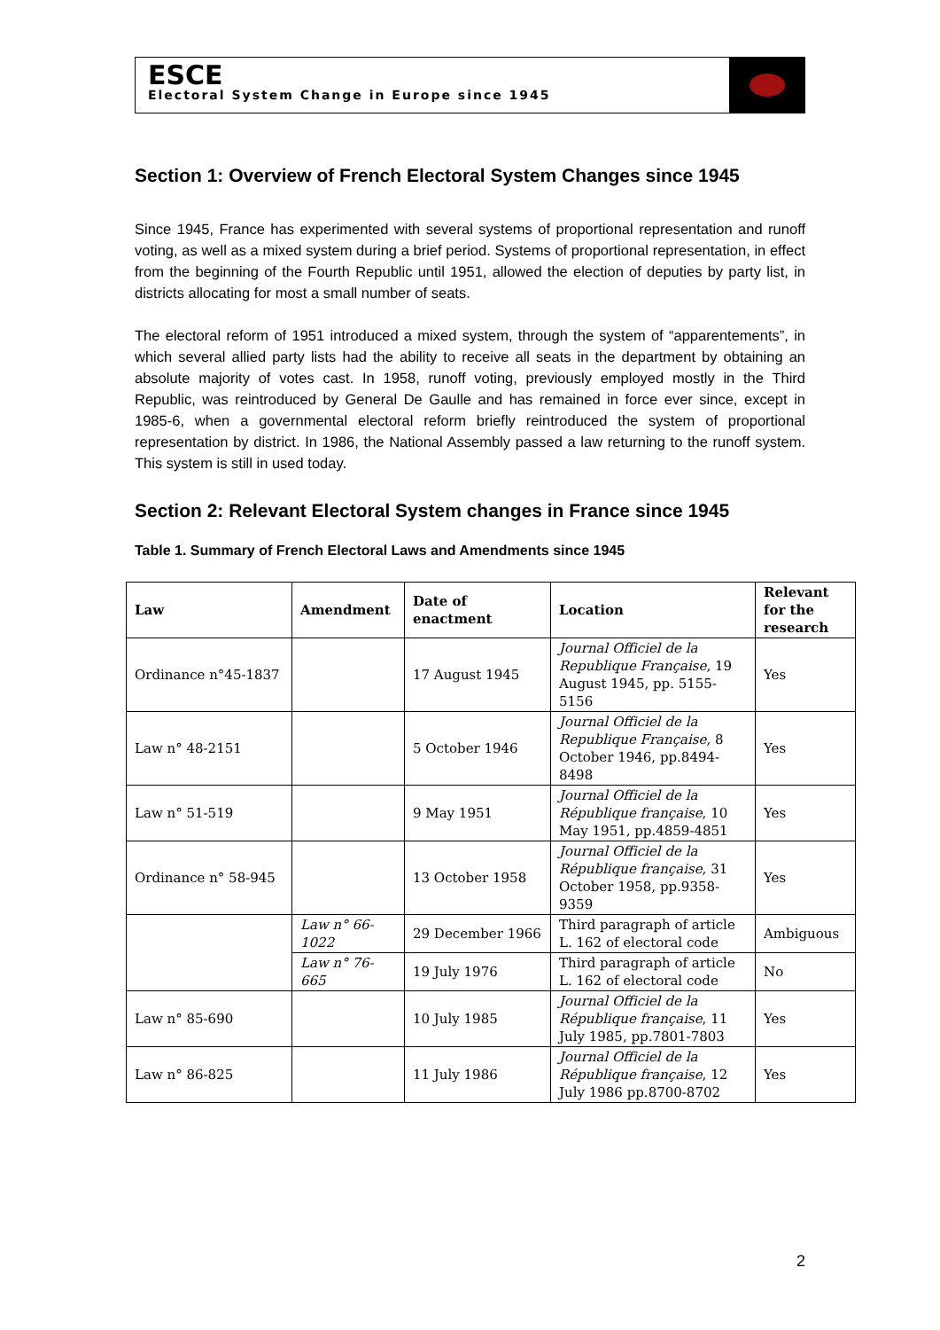ESCE
Electoral System Change in Europe since 1945
Section 1: Overview of French Electoral System Changes since 1945
Since 1945, France has experimented with several systems of proportional representation and runoff voting, as well as a mixed system during a brief period. Systems of proportional representation, in effect from the beginning of the Fourth Republic until 1951, allowed the election of deputies by party list, in districts allocating for most a small number of seats.
The electoral reform of 1951 introduced a mixed system, through the system of “apparentements”, in which several allied party lists had the ability to receive all seats in the department by obtaining an absolute majority of votes cast. In 1958, runoff voting, previously employed mostly in the Third Republic, was reintroduced by General De Gaulle and has remained in force ever since, except in 1985-6, when a governmental electoral reform briefly reintroduced the system of proportional representation by district. In 1986, the National Assembly passed a law returning to the runoff system. This system is still in used today.
Section 2: Relevant Electoral System changes in France since 1945
Table 1. Summary of French Electoral Laws and Amendments since 1945
| Law | Amendment | Date of enactment | Location | Relevant for the research |
| --- | --- | --- | --- | --- |
| Ordinance n°45-1837 | | 17 August 1945 | Journal Officiel de la Republique Française , 19 August 1945, pp. 5155-5156 | Yes |
| Law n° 48-2151 | | 5 October 1946 | Journal Officiel de la Republique Française , 8 October 1946, pp.8494-8498 | Yes |
| Law n° 51-519 | | 9 May 1951 | Journal Officiel de la République française , 10 May 1951, pp.4859-4851 | Yes |
| Ordinance n° 58-945 | | 13 October 1958 | Journal Officiel de la République française , 31 October 1958, pp.9358-9359 | Yes |
| | Law n° 66-1022 | 29 December 1966 | Third paragraph of article L. 162 of electoral code | Ambiguous |
| | Law n° 76-665 | 19 July 1976 | Third paragraph of article L. 162 of electoral code | No |
| Law n° 85-690 | | 10 July 1985 | Journal Officiel de la République française , 11 July 1985, pp.7801-7803 | Yes |
| Law n° 86-825 | | 11 July 1986 | Journal Officiel de la République française , 12 July 1986 pp.8700-8702 | Yes |
2